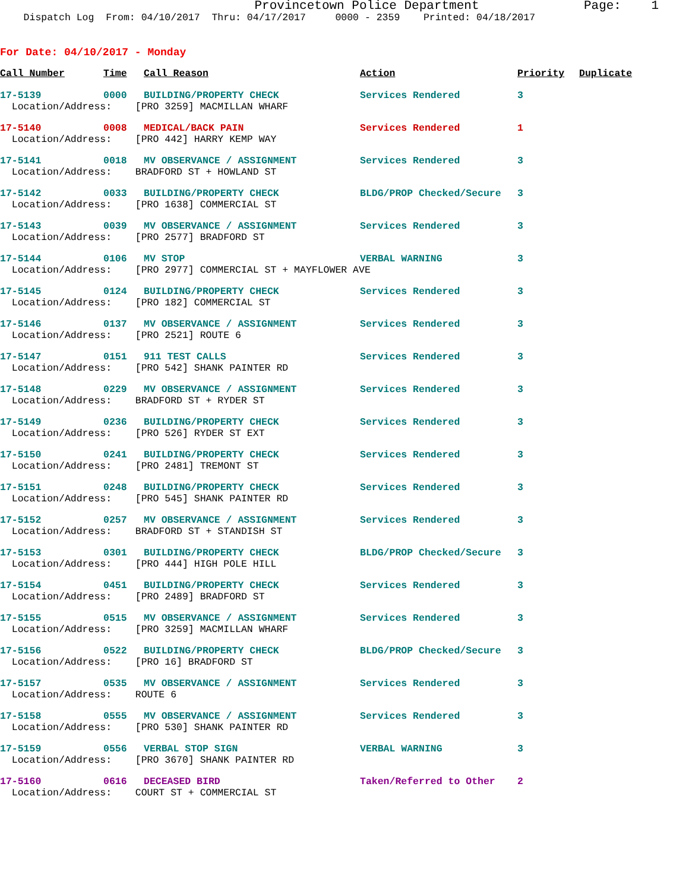Provincetown Police Department Page: 1
Dispatch Log From: 04/10/2017 Thru: 04/17/2017 0000 - 2359 Printed: 04/18/2017
For Date: 04/10/2017 - Monday
| Call Number | Time | Call Reason | Action | Priority | Duplicate |
| --- | --- | --- | --- | --- | --- |
| 17-5139 | 0000 | BUILDING/PROPERTY CHECK | Services Rendered | 3 | |
| Location/Address: [PRO 3259] MACMILLAN WHARF | | | | | |
| 17-5140 | 0008 | MEDICAL/BACK PAIN | Services Rendered | 1 | |
| Location/Address: [PRO 442] HARRY KEMP WAY | | | | | |
| 17-5141 | 0018 | MV OBSERVANCE / ASSIGNMENT | Services Rendered | 3 | |
| Location/Address: BRADFORD ST + HOWLAND ST | | | | | |
| 17-5142 | 0033 | BUILDING/PROPERTY CHECK | BLDG/PROP Checked/Secure | 3 | |
| Location/Address: [PRO 1638] COMMERCIAL ST | | | | | |
| 17-5143 | 0039 | MV OBSERVANCE / ASSIGNMENT | Services Rendered | 3 | |
| Location/Address: [PRO 2577] BRADFORD ST | | | | | |
| 17-5144 | 0106 | MV STOP | VERBAL WARNING | 3 | |
| Location/Address: [PRO 2977] COMMERCIAL ST + MAYFLOWER AVE | | | | | |
| 17-5145 | 0124 | BUILDING/PROPERTY CHECK | Services Rendered | 3 | |
| Location/Address: [PRO 182] COMMERCIAL ST | | | | | |
| 17-5146 | 0137 | MV OBSERVANCE / ASSIGNMENT | Services Rendered | 3 | |
| Location/Address: [PRO 2521] ROUTE 6 | | | | | |
| 17-5147 | 0151 | 911 TEST CALLS | Services Rendered | 3 | |
| Location/Address: [PRO 542] SHANK PAINTER RD | | | | | |
| 17-5148 | 0229 | MV OBSERVANCE / ASSIGNMENT | Services Rendered | 3 | |
| Location/Address: BRADFORD ST + RYDER ST | | | | | |
| 17-5149 | 0236 | BUILDING/PROPERTY CHECK | Services Rendered | 3 | |
| Location/Address: [PRO 526] RYDER ST EXT | | | | | |
| 17-5150 | 0241 | BUILDING/PROPERTY CHECK | Services Rendered | 3 | |
| Location/Address: [PRO 2481] TREMONT ST | | | | | |
| 17-5151 | 0248 | BUILDING/PROPERTY CHECK | Services Rendered | 3 | |
| Location/Address: [PRO 545] SHANK PAINTER RD | | | | | |
| 17-5152 | 0257 | MV OBSERVANCE / ASSIGNMENT | Services Rendered | 3 | |
| Location/Address: BRADFORD ST + STANDISH ST | | | | | |
| 17-5153 | 0301 | BUILDING/PROPERTY CHECK | BLDG/PROP Checked/Secure | 3 | |
| Location/Address: [PRO 444] HIGH POLE HILL | | | | | |
| 17-5154 | 0451 | BUILDING/PROPERTY CHECK | Services Rendered | 3 | |
| Location/Address: [PRO 2489] BRADFORD ST | | | | | |
| 17-5155 | 0515 | MV OBSERVANCE / ASSIGNMENT | Services Rendered | 3 | |
| Location/Address: [PRO 3259] MACMILLAN WHARF | | | | | |
| 17-5156 | 0522 | BUILDING/PROPERTY CHECK | BLDG/PROP Checked/Secure | 3 | |
| Location/Address: [PRO 16] BRADFORD ST | | | | | |
| 17-5157 | 0535 | MV OBSERVANCE / ASSIGNMENT | Services Rendered | 3 | |
| Location/Address: ROUTE 6 | | | | | |
| 17-5158 | 0555 | MV OBSERVANCE / ASSIGNMENT | Services Rendered | 3 | |
| Location/Address: [PRO 530] SHANK PAINTER RD | | | | | |
| 17-5159 | 0556 | VERBAL STOP SIGN | VERBAL WARNING | 3 | |
| Location/Address: [PRO 3670] SHANK PAINTER RD | | | | | |
| 17-5160 | 0616 | DECEASED BIRD | Taken/Referred to Other | 2 | |
| Location/Address: COURT ST + COMMERCIAL ST | | | | | |